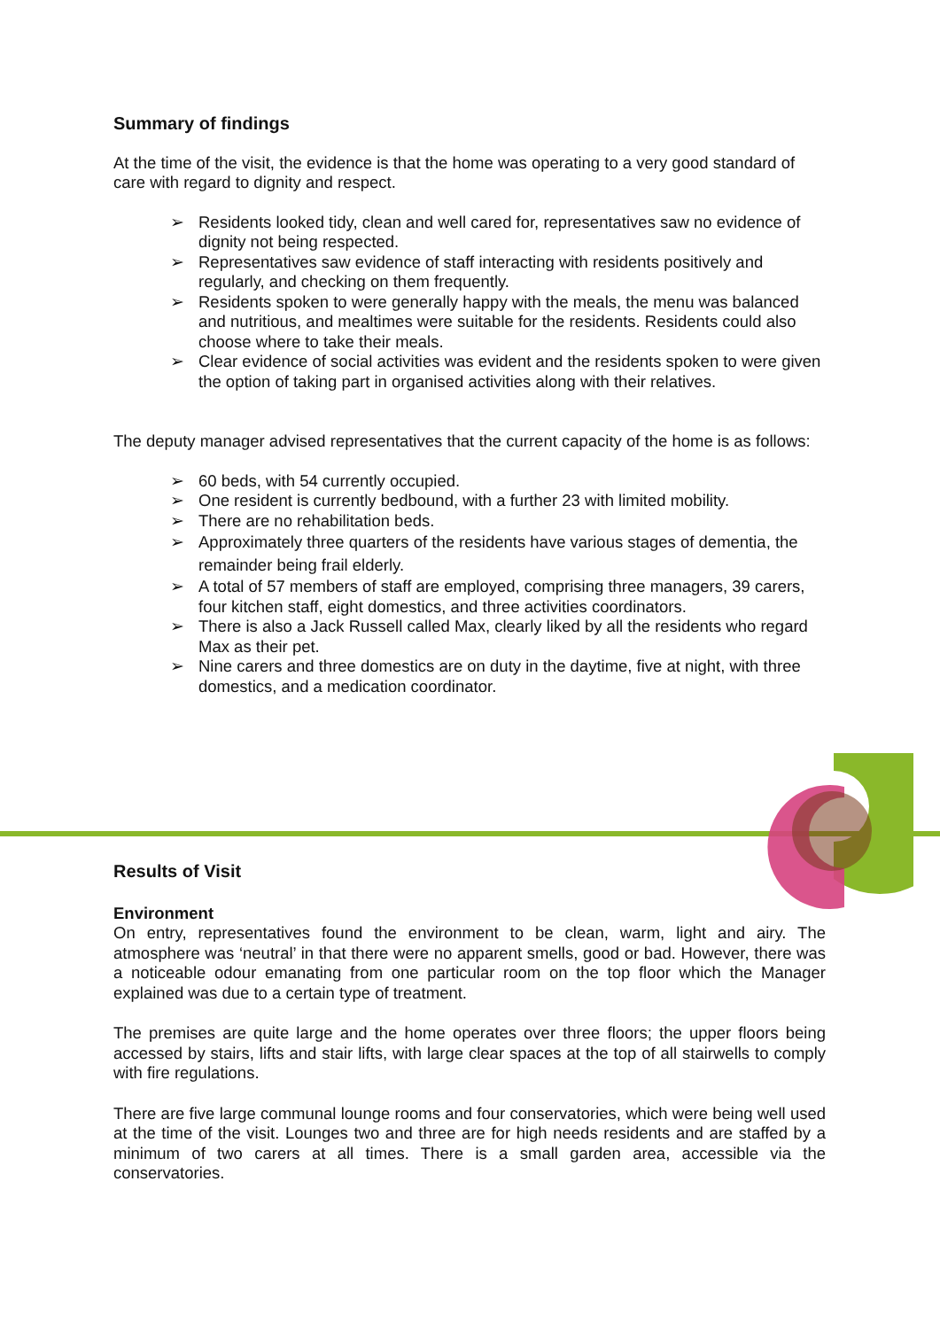Summary of findings
At the time of the visit, the evidence is that the home was operating to a very good standard of care with regard to dignity and respect.
➢ Residents looked tidy, clean and well cared for, representatives saw no evidence of dignity not being respected.
➢ Representatives saw evidence of staff interacting with residents positively and regularly, and checking on them frequently.
➢ Residents spoken to were generally happy with the meals, the menu was balanced and nutritious, and mealtimes were suitable for the residents. Residents could also choose where to take their meals.
➢ Clear evidence of social activities was evident and the residents spoken to were given the option of taking part in organised activities along with their relatives.
The deputy manager advised representatives that the current capacity of the home is as follows:
➢ 60 beds, with 54 currently occupied.
➢ One resident is currently bedbound, with a further 23 with limited mobility.
➢ There are no rehabilitation beds.
➢ Approximately three quarters of the residents have various stages of dementia, the remainder being frail elderly.
➢ A total of 57 members of staff are employed, comprising three managers, 39 carers, four kitchen staff, eight domestics, and three activities coordinators.
➢ There is also a Jack Russell called Max, clearly liked by all the residents who regard Max as their pet.
➢ Nine carers and three domestics are on duty in the daytime, five at night, with three domestics, and a medication coordinator.
Results of Visit
Environment
On entry, representatives found the environment to be clean, warm, light and airy. The atmosphere was ‘neutral’ in that there were no apparent smells, good or bad. However, there was a noticeable odour emanating from one particular room on the top floor which the Manager explained was due to a certain type of treatment.
The premises are quite large and the home operates over three floors; the upper floors being accessed by stairs, lifts and stair lifts, with large clear spaces at the top of all stairwells to comply with fire regulations.
There are five large communal lounge rooms and four conservatories, which were being well used at the time of the visit. Lounges two and three are for high needs residents and are staffed by a minimum of two carers at all times. There is a small garden area, accessible via the conservatories.